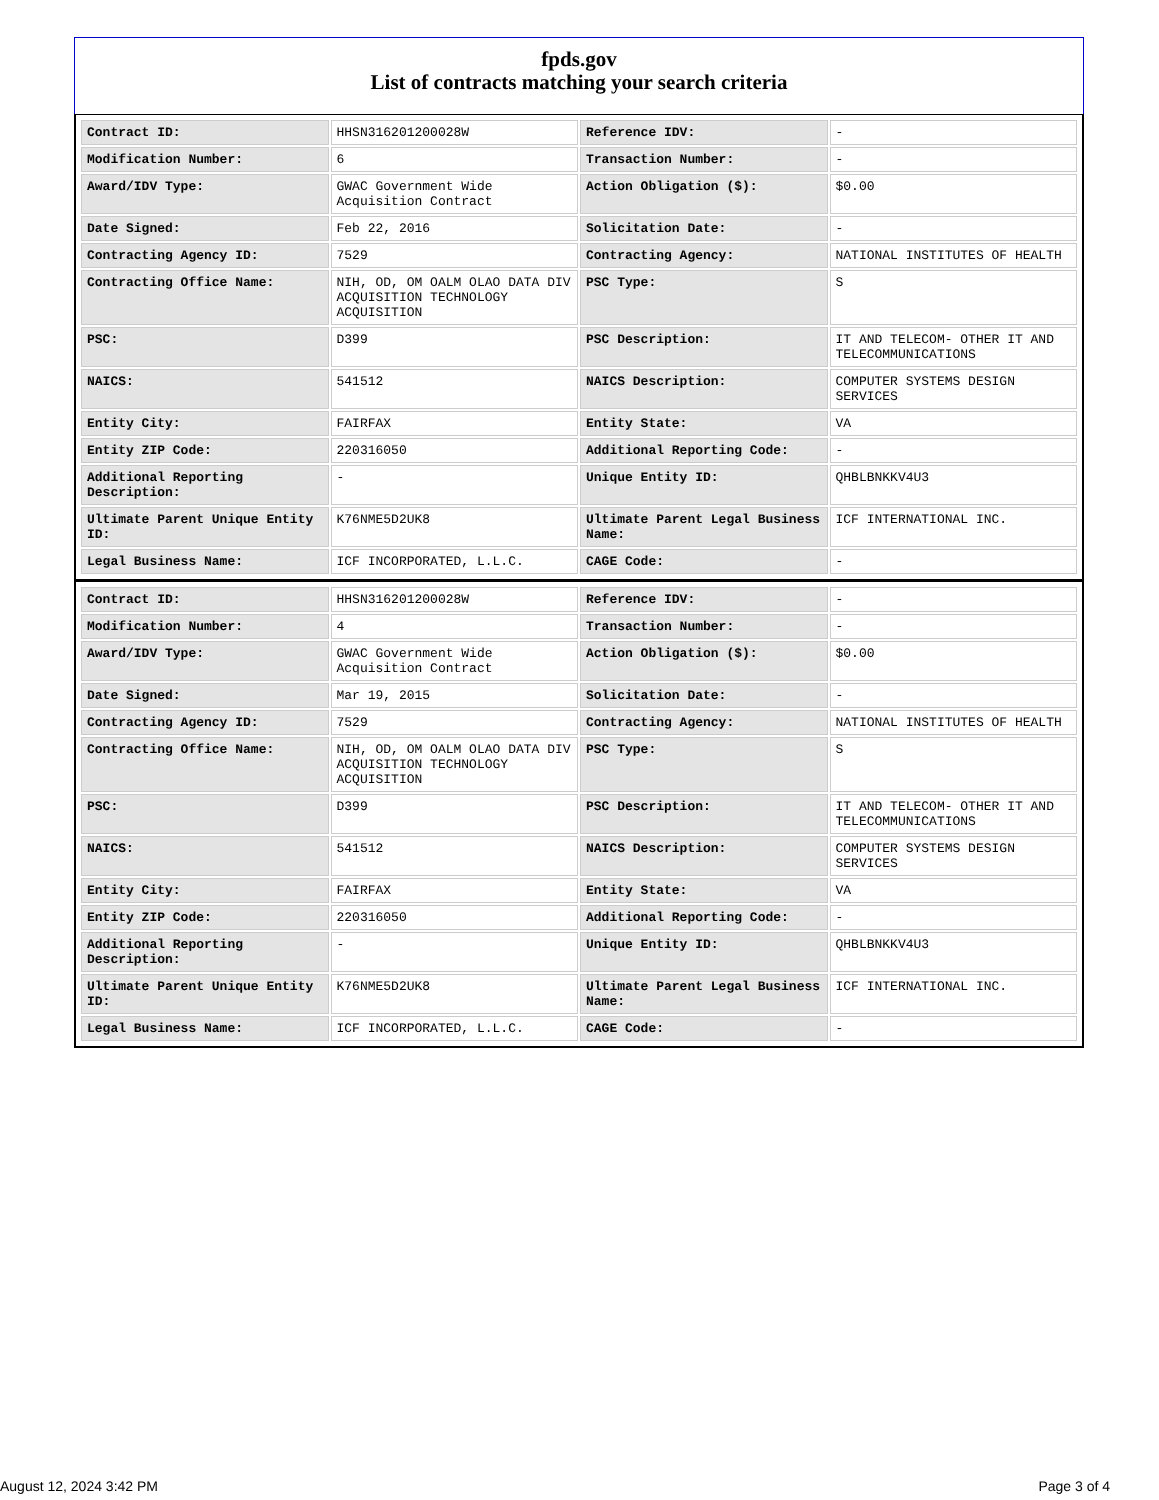fpds.gov
List of contracts matching your search criteria
| Contract ID: | HHSN316201200028W | Reference IDV: | - |
| Modification Number: | 6 | Transaction Number: | - |
| Award/IDV Type: | GWAC Government Wide Acquisition Contract | Action Obligation ($): | $0.00 |
| Date Signed: | Feb 22, 2016 | Solicitation Date: | - |
| Contracting Agency ID: | 7529 | Contracting Agency: | NATIONAL INSTITUTES OF HEALTH |
| Contracting Office Name: | NIH, OD, OM OALM OLAO DATA DIV ACQUISITION TECHNOLOGY ACQUISITION | PSC Type: | S |
| PSC: | D399 | PSC Description: | IT AND TELECOM- OTHER IT AND TELECOMMUNICATIONS |
| NAICS: | 541512 | NAICS Description: | COMPUTER SYSTEMS DESIGN SERVICES |
| Entity City: | FAIRFAX | Entity State: | VA |
| Entity ZIP Code: | 220316050 | Additional Reporting Code: | - |
| Additional Reporting Description: | - | Unique Entity ID: | QHBLBNKKV4U3 |
| Ultimate Parent Unique Entity ID: | K76NME5D2UK8 | Ultimate Parent Legal Business Name: | ICF INTERNATIONAL INC. |
| Legal Business Name: | ICF INCORPORATED, L.L.C. | CAGE Code: | - |
| Contract ID: | HHSN316201200028W | Reference IDV: | - |
| Modification Number: | 4 | Transaction Number: | - |
| Award/IDV Type: | GWAC Government Wide Acquisition Contract | Action Obligation ($): | $0.00 |
| Date Signed: | Mar 19, 2015 | Solicitation Date: | - |
| Contracting Agency ID: | 7529 | Contracting Agency: | NATIONAL INSTITUTES OF HEALTH |
| Contracting Office Name: | NIH, OD, OM OALM OLAO DATA DIV ACQUISITION TECHNOLOGY ACQUISITION | PSC Type: | S |
| PSC: | D399 | PSC Description: | IT AND TELECOM- OTHER IT AND TELECOMMUNICATIONS |
| NAICS: | 541512 | NAICS Description: | COMPUTER SYSTEMS DESIGN SERVICES |
| Entity City: | FAIRFAX | Entity State: | VA |
| Entity ZIP Code: | 220316050 | Additional Reporting Code: | - |
| Additional Reporting Description: | - | Unique Entity ID: | QHBLBNKKV4U3 |
| Ultimate Parent Unique Entity ID: | K76NME5D2UK8 | Ultimate Parent Legal Business Name: | ICF INTERNATIONAL INC. |
| Legal Business Name: | ICF INCORPORATED, L.L.C. | CAGE Code: | - |
August 12, 2024 3:42 PM Page 3 of 4